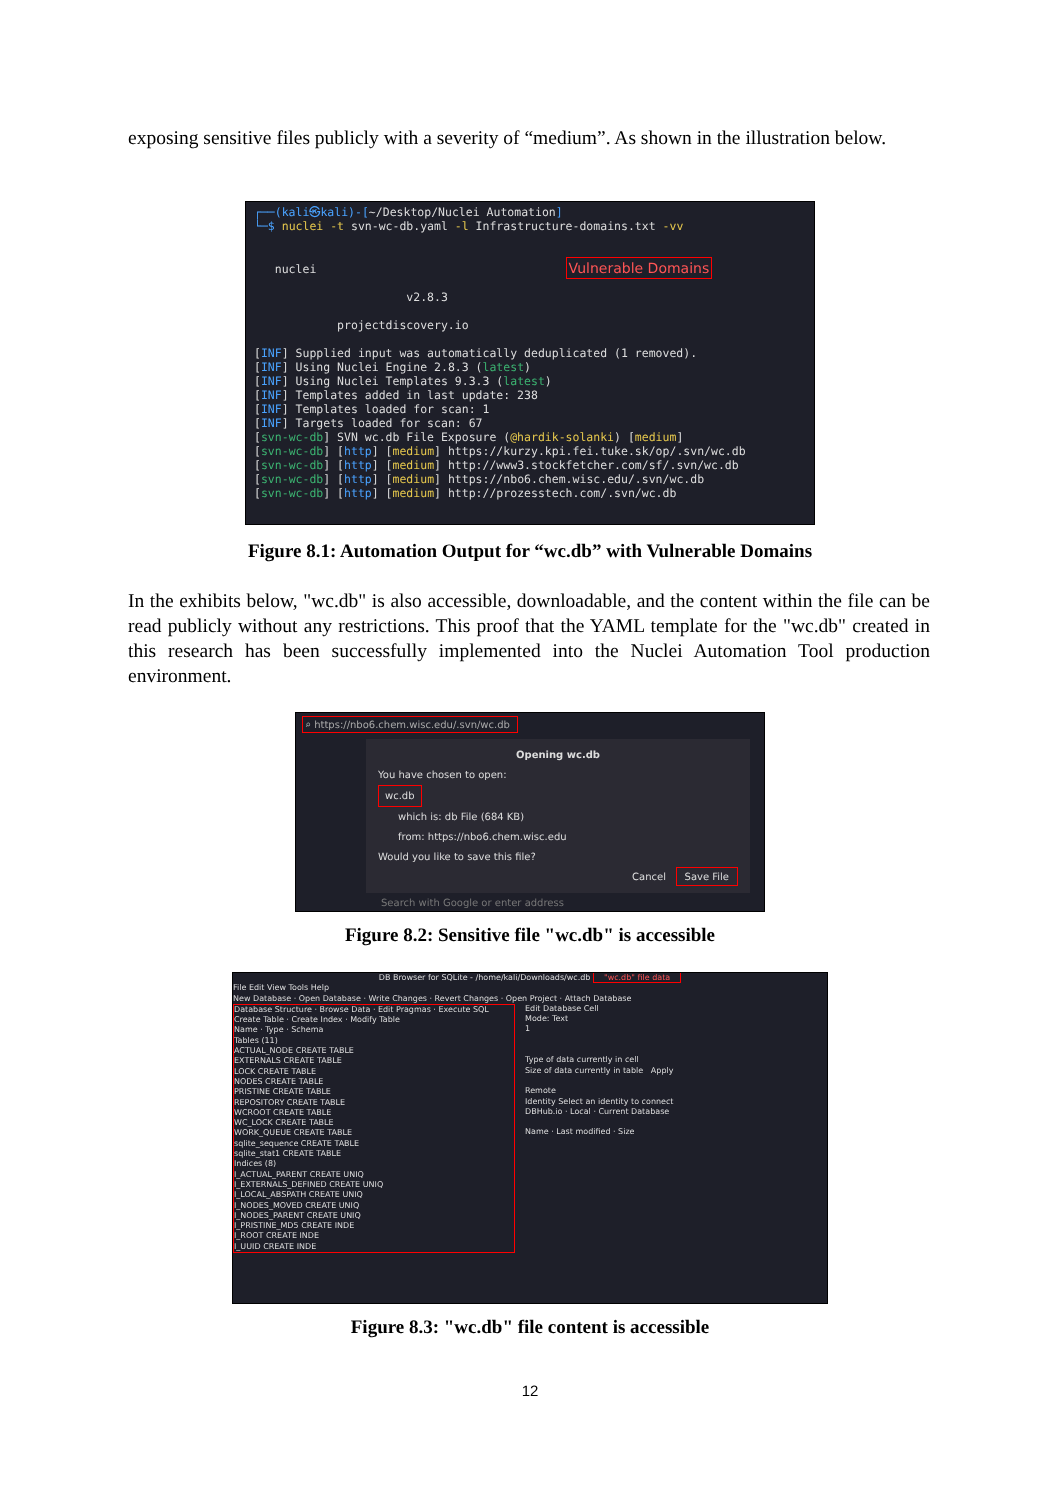exposing sensitive files publicly with a severity of “medium”. As shown in the illustration below.
┌──(kali㉿kali)-[~/Desktop/Nuclei Automation] └─$ nuclei -t svn-wc-db.yaml -l Infrastructure-domains.txt -vv nuclei Vulnerable Domains v2.8.3 projectdiscovery.io [INF] Supplied input was automatically deduplicated (1 removed). [INF] Using Nuclei Engine 2.8.3 (latest) [INF] Using Nuclei Templates 9.3.3 (latest) [INF] Templates added in last update: 238 [INF] Templates loaded for scan: 1 [INF] Targets loaded for scan: 67 [svn-wc-db] SVN wc.db File Exposure (@hardik-solanki) [medium] [svn-wc-db] [http] [medium] https://kurzy.kpi.fei.tuke.sk/op/.svn/wc.db [svn-wc-db] [http] [medium] http://www3.stockfetcher.com/sf/.svn/wc.db [svn-wc-db] [http] [medium] https://nbo6.chem.wisc.edu/.svn/wc.db [svn-wc-db] [http] [medium] http://prozesstech.com/.svn/wc.db
Figure 8.1: Automation Output for “wc.db” with Vulnerable Domains
In the exhibits below, "wc.db" is also accessible, downloadable, and the content within the file can be read publicly without any restrictions. This proof that the YAML template for the "wc.db" created in this research has been successfully implemented into the Nuclei Automation Tool production environment.
⌕ https://nbo6.chem.wisc.edu/.svn/wc.db
Opening wc.db
You have chosen to open:
wc.db
which is: db File (684 KB)
from: https://nbo6.chem.wisc.edu
Would you like to save this file?
Cancel Save File
Search with Google or enter address
Figure 8.2: Sensitive file "wc.db" is accessible
DB Browser for SQLite - /home/kali/Downloads/wc.db "wc.db" file data
File Edit View Tools Help
New Database · Open Database · Write Changes · Revert Changes · Open Project · Attach Database
Database Structure · Browse Data · Edit Pragmas · Execute SQL
Create Table · Create Index · Modify Table
Name · Type · Schema
Tables (11)
ACTUAL_NODE CREATE TABLE
EXTERNALS CREATE TABLE
LOCK CREATE TABLE
NODES CREATE TABLE
PRISTINE CREATE TABLE
REPOSITORY CREATE TABLE
WCROOT CREATE TABLE
WC_LOCK CREATE TABLE
WORK_QUEUE CREATE TABLE
sqlite_sequence CREATE TABLE
sqlite_stat1 CREATE TABLE
Indices (8)
I_ACTUAL_PARENT CREATE UNIQ
I_EXTERNALS_DEFINED CREATE UNIQ
I_LOCAL_ABSPATH CREATE UNIQ
I_NODES_MOVED CREATE UNIQ
I_NODES_PARENT CREATE UNIQ
I_PRISTINE_MD5 CREATE INDE
I_ROOT CREATE INDE
I_UUID CREATE INDE
Edit Database Cell
Mode: Text
1
Type of data currently in cell
Size of data currently in table Apply
Remote
Identity Select an identity to connect
DBHub.io · Local · Current Database
Name · Last modified · Size
Figure 8.3: "wc.db" file content is accessible
12